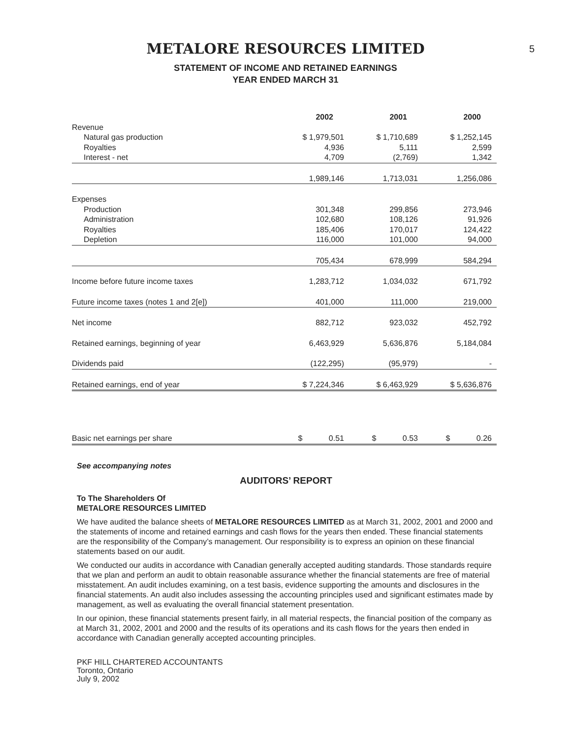5
METALORE RESOURCES LIMITED
STATEMENT OF INCOME AND RETAINED EARNINGS
YEAR ENDED MARCH 31
| | 2002 | 2001 | 2000 |
| --- | --- | --- | --- |
| Revenue | | | |
| Natural gas production | $ 1,979,501 | $ 1,710,689 | $ 1,252,145 |
| Royalties | 4,936 | 5,111 | 2,599 |
| Interest - net | 4,709 | (2,769) | 1,342 |
| | 1,989,146 | 1,713,031 | 1,256,086 |
| Expenses | | | |
| Production | 301,348 | 299,856 | 273,946 |
| Administration | 102,680 | 108,126 | 91,926 |
| Royalties | 185,406 | 170,017 | 124,422 |
| Depletion | 116,000 | 101,000 | 94,000 |
| | 705,434 | 678,999 | 584,294 |
| Income before future income taxes | 1,283,712 | 1,034,032 | 671,792 |
| Future income taxes (notes 1 and 2[e]) | 401,000 | 111,000 | 219,000 |
| Net income | 882,712 | 923,032 | 452,792 |
| Retained earnings, beginning of year | 6,463,929 | 5,636,876 | 5,184,084 |
| Dividends paid | (122,295) | (95,979) | - |
| Retained earnings, end of year | $ 7,224,346 | $ 6,463,929 | $ 5,636,876 |
| Basic net earnings per share | $ 0.51 | $ 0.53 | $ 0.26 |
See accompanying notes
AUDITORS’ REPORT
To The Shareholders Of
METALORE RESOURCES LIMITED
We have audited the balance sheets of METALORE RESOURCES LIMITED as at March 31, 2002, 2001 and 2000 and the statements of income and retained earnings and cash flows for the years then ended. These financial statements are the responsibility of the Company’s management. Our responsibility is to express an opinion on these financial statements based on our audit.
We conducted our audits in accordance with Canadian generally accepted auditing standards. Those standards require that we plan and perform an audit to obtain reasonable assurance whether the financial statements are free of material misstatement. An audit includes examining, on a test basis, evidence supporting the amounts and disclosures in the financial statements. An audit also includes assessing the accounting principles used and significant estimates made by management, as well as evaluating the overall financial statement presentation.
In our opinion, these financial statements present fairly, in all material respects, the financial position of the company as at March 31, 2002, 2001 and 2000 and the results of its operations and its cash flows for the years then ended in accordance with Canadian generally accepted accounting principles.
PKF HILL CHARTERED ACCOUNTANTS
Toronto, Ontario
July 9, 2002